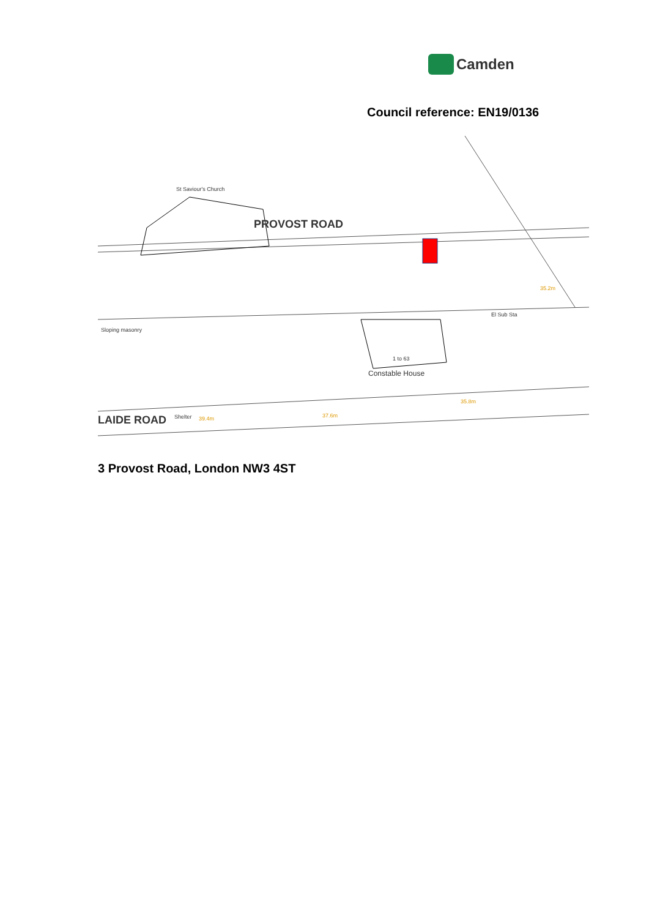Camden
Council reference: EN19/0136
St Saviour's Church
PROVOST ROAD
Constable House
1 to 63
El Sub Sta
Sloping masonry
Shelter
LAIDE ROAD
39.4m
37.6m
35.8m
35.2m
3 Provost Road, London NW3 4ST